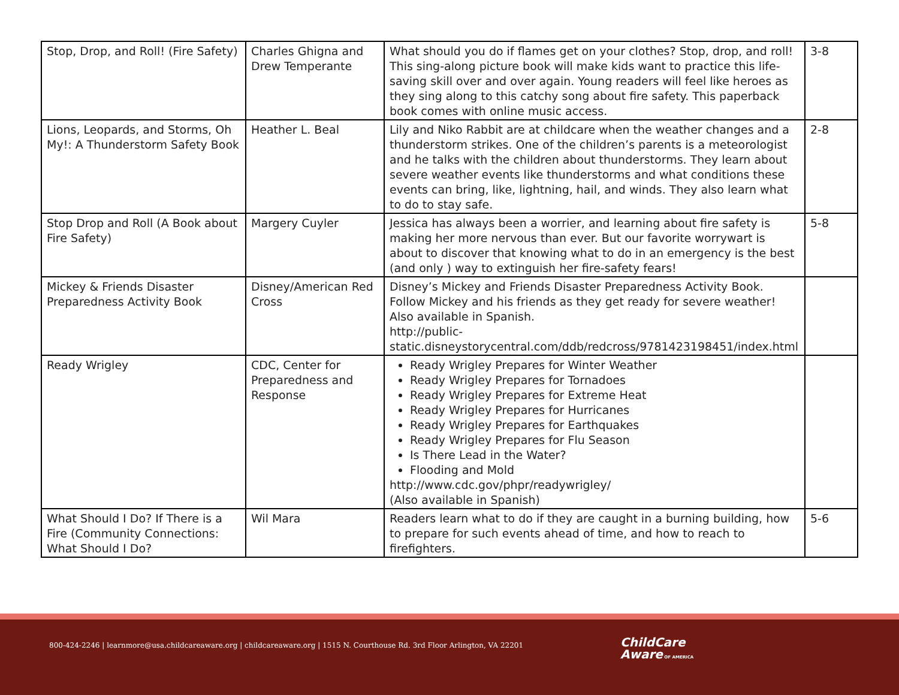| Stop, Drop, and Roll! (Fire Safety) | Charles Ghigna and Drew Temperante | What should you do if flames get on your clothes? Stop, drop, and roll! This sing-along picture book will make kids want to practice this life-saving skill over and over again. Young readers will feel like heroes as they sing along to this catchy song about fire safety. This paperback book comes with online music access. | 3-8 |
| Lions, Leopards, and Storms, Oh My!: A Thunderstorm Safety Book | Heather L. Beal | Lily and Niko Rabbit are at childcare when the weather changes and a thunderstorm strikes. One of the children’s parents is a meteorologist and he talks with the children about thunderstorms. They learn about severe weather events like thunderstorms and what conditions these events can bring, like, lightning, hail, and winds. They also learn what to do to stay safe. | 2-8 |
| Stop Drop and Roll (A Book about Fire Safety) | Margery Cuyler | Jessica has always been a worrier, and learning about fire safety is making her more nervous than ever. But our favorite worrywart is about to discover that knowing what to do in an emergency is the best (and only ) way to extinguish her fire-safety fears! | 5-8 |
| Mickey & Friends Disaster Preparedness Activity Book | Disney/American Red Cross | Disney’s Mickey and Friends Disaster Preparedness Activity Book. Follow Mickey and his friends as they get ready for severe weather! Also available in Spanish. http://public-static.disneystorycentral.com/ddb/redcross/9781423198451/index.html | |
| Ready Wrigley | CDC, Center for Preparedness and Response | Ready Wrigley Prepares for Winter Weather Ready Wrigley Prepares for Tornadoes Ready Wrigley Prepares for Extreme Heat Ready Wrigley Prepares for Hurricanes Ready Wrigley Prepares for Earthquakes Ready Wrigley Prepares for Flu Season Is There Lead in the Water? Flooding and Mold http://www.cdc.gov/phpr/readywrigley/ (Also available in Spanish) | |
| What Should I Do? If There is a Fire (Community Connections: What Should I Do? | Wil Mara | Readers learn what to do if they are caught in a burning building, how to prepare for such events ahead of time, and how to reach to firefighters. | 5-6 |
800-424-2246 | learnmore@usa.childcareaware.org | childcareaware.org | 1515 N. Courthouse Rd. 3rd Floor Arlington, VA 22201
ChildCare
Aware OF AMERICA